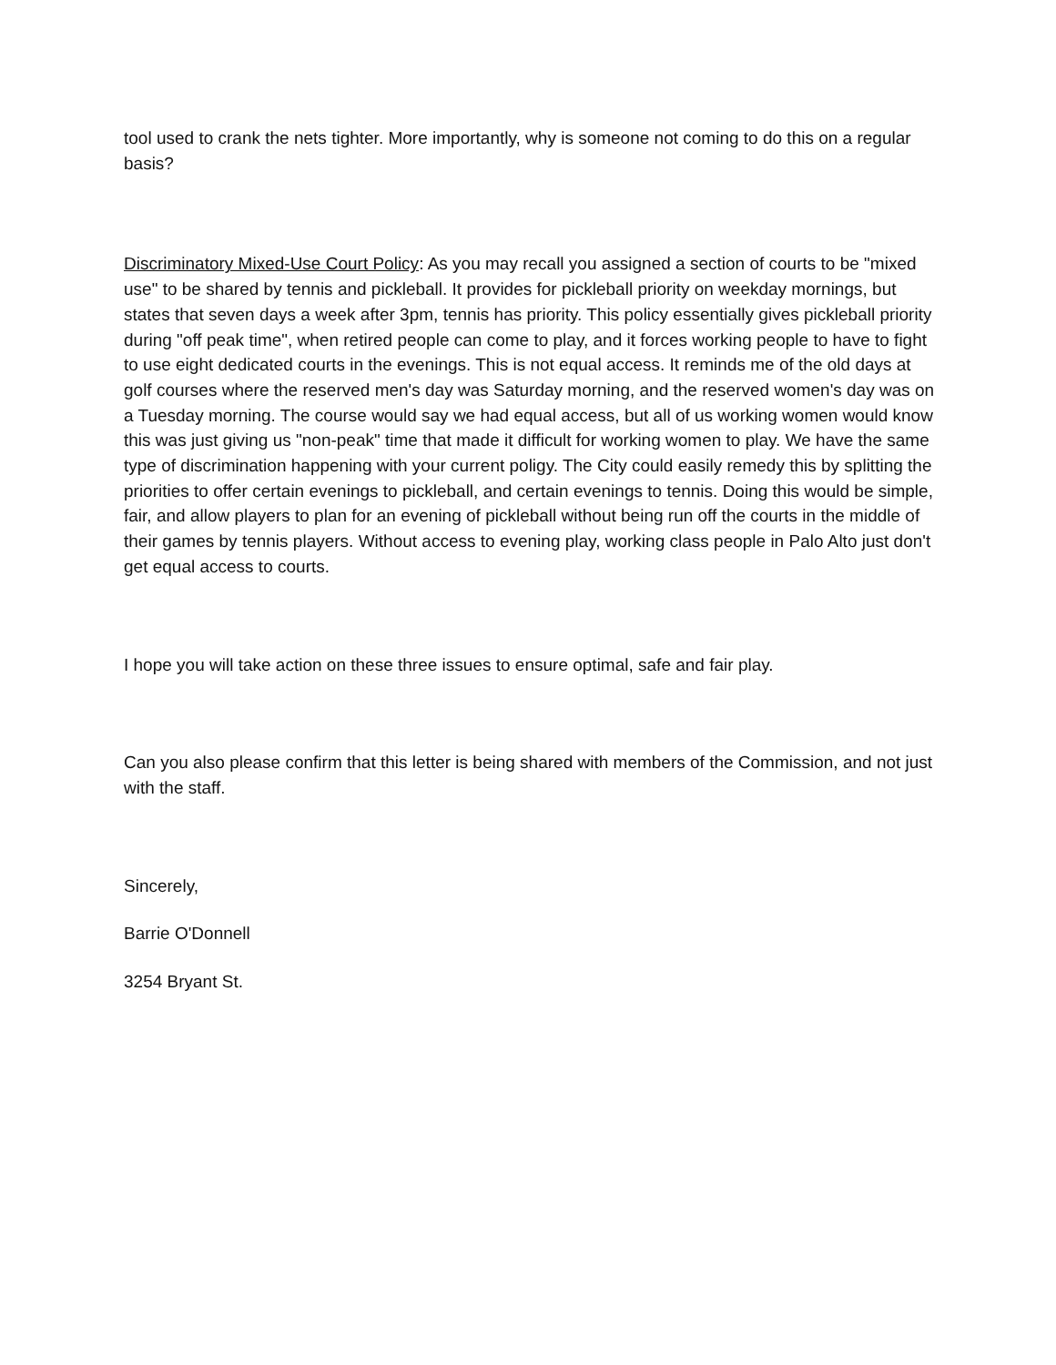tool used to crank the nets tighter. More importantly, why is someone not coming to do this on a regular basis?
Discriminatory Mixed-Use Court Policy: As you may recall you assigned a section of courts to be "mixed use" to be shared by tennis and pickleball. It provides for pickleball priority on weekday mornings, but states that seven days a week after 3pm, tennis has priority. This policy essentially gives pickleball priority during "off peak time", when retired people can come to play, and it forces working people to have to fight to use eight dedicated courts in the evenings. This is not equal access. It reminds me of the old days at golf courses where the reserved men's day was Saturday morning, and the reserved women's day was on a Tuesday morning. The course would say we had equal access, but all of us working women would know this was just giving us "non-peak" time that made it difficult for working women to play. We have the same type of discrimination happening with your current poligy. The City could easily remedy this by splitting the priorities to offer certain evenings to pickleball, and certain evenings to tennis. Doing this would be simple, fair, and allow players to plan for an evening of pickleball without being run off the courts in the middle of their games by tennis players. Without access to evening play, working class people in Palo Alto just don't get equal access to courts.
I hope you will take action on these three issues to ensure optimal, safe and fair play.
Can you also please confirm that this letter is being shared with members of the Commission, and not just with the staff.
Sincerely,
Barrie O'Donnell
3254 Bryant St.